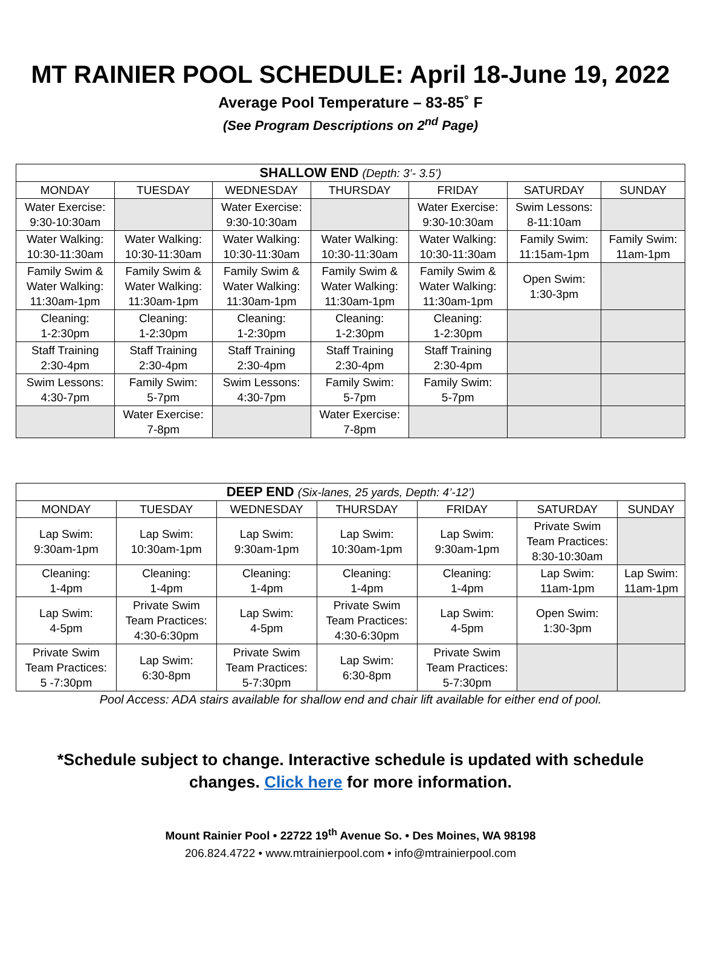MT RAINIER POOL SCHEDULE: April 18-June 19, 2022
Average Pool Temperature – 83-85˚ F
(See Program Descriptions on 2<sup>nd</sup> Page)
| SHALLOW END (Depth: 3’- 3.5’) | | | | | | |
| --- | --- | --- | --- | --- | --- | --- |
| MONDAY | TUESDAY | WEDNESDAY | THURSDAY | FRIDAY | SATURDAY | SUNDAY |
| Water Exercise: 9:30-10:30am | | Water Exercise: 9:30-10:30am | | Water Exercise: 9:30-10:30am | Swim Lessons: 8-11:10am | |
| Water Walking: 10:30-11:30am | Water Walking: 10:30-11:30am | Water Walking: 10:30-11:30am | Water Walking: 10:30-11:30am | Water Walking: 10:30-11:30am | Family Swim: 11:15am-1pm | Family Swim: 11am-1pm |
| Family Swim & Water Walking: 11:30am-1pm | Family Swim & Water Walking: 11:30am-1pm | Family Swim & Water Walking: 11:30am-1pm | Family Swim & Water Walking: 11:30am-1pm | Family Swim & Water Walking: 11:30am-1pm | Open Swim: 1:30-3pm | |
| Cleaning: 1-2:30pm | Cleaning: 1-2:30pm | Cleaning: 1-2:30pm | Cleaning: 1-2:30pm | Cleaning: 1-2:30pm | | |
| Staff Training 2:30-4pm | Staff Training 2:30-4pm | Staff Training 2:30-4pm | Staff Training 2:30-4pm | Staff Training 2:30-4pm | | |
| Swim Lessons: 4:30-7pm | Family Swim: 5-7pm | Swim Lessons: 4:30-7pm | Family Swim: 5-7pm | Family Swim: 5-7pm | | |
| | Water Exercise: 7-8pm | | Water Exercise: 7-8pm | | | |
| DEEP END (Six-lanes, 25 yards, Depth: 4’-12’) | | | | | | |
| --- | --- | --- | --- | --- | --- | --- |
| MONDAY | TUESDAY | WEDNESDAY | THURSDAY | FRIDAY | SATURDAY | SUNDAY |
| Lap Swim: 9:30am-1pm | Lap Swim: 10:30am-1pm | Lap Swim: 9:30am-1pm | Lap Swim: 10:30am-1pm | Lap Swim: 9:30am-1pm | Private Swim Team Practices: 8:30-10:30am | |
| Cleaning: 1-4pm | Cleaning: 1-4pm | Cleaning: 1-4pm | Cleaning: 1-4pm | Cleaning: 1-4pm | Lap Swim: 11am-1pm | Lap Swim: 11am-1pm |
| Lap Swim: 4-5pm | Private Swim Team Practices: 4:30-6:30pm | Lap Swim: 4-5pm | Private Swim Team Practices: 4:30-6:30pm | Lap Swim: 4-5pm | Open Swim: 1:30-3pm | |
| Private Swim Team Practices: 5 -7:30pm | Lap Swim: 6:30-8pm | Private Swim Team Practices: 5-7:30pm | Lap Swim: 6:30-8pm | Private Swim Team Practices: 5-7:30pm | | |
Pool Access: ADA stairs available for shallow end and chair lift available for either end of pool.
*Schedule subject to change. Interactive schedule is updated with schedule changes. Click here for more information.
Mount Rainier Pool • 22722 19<sup>th</sup> Avenue So. • Des Moines, WA 98198
206.824.4722 • www.mtrainierpool.com • info@mtrainierpool.com